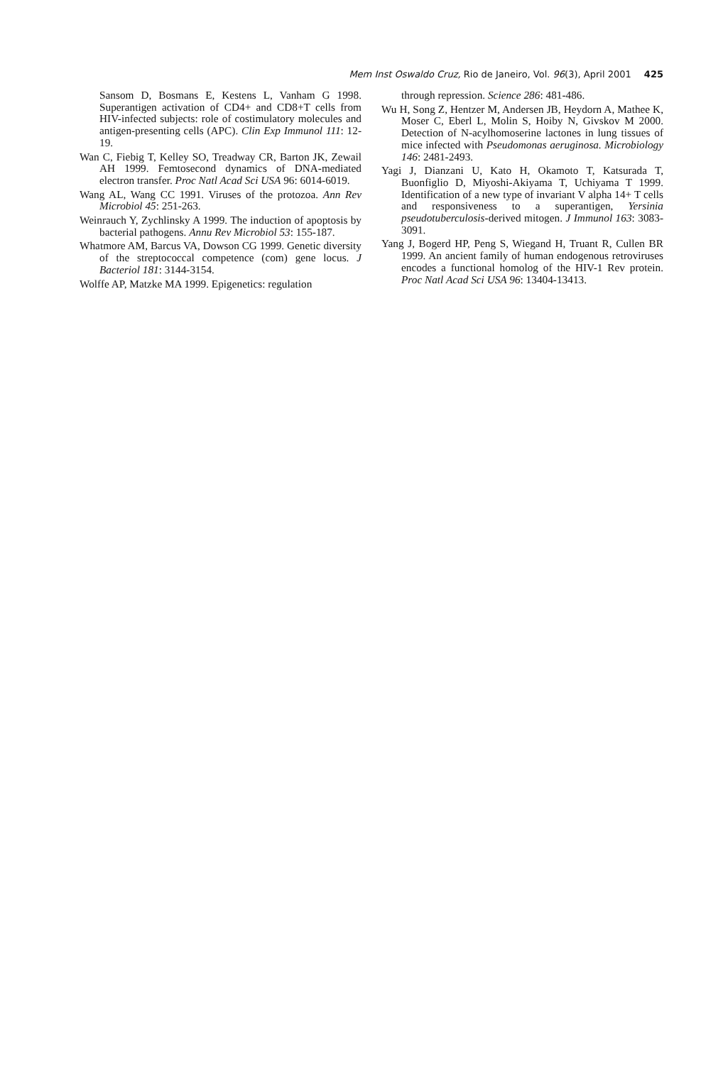Mem Inst Oswaldo Cruz, Rio de Janeiro, Vol. 96(3), April 2001 425
Sansom D, Bosmans E, Kestens L, Vanham G 1998. Superantigen activation of CD4+ and CD8+T cells from HIV-infected subjects: role of costimulatory molecules and antigen-presenting cells (APC). Clin Exp Immunol 111: 12-19.
Wan C, Fiebig T, Kelley SO, Treadway CR, Barton JK, Zewail AH 1999. Femtosecond dynamics of DNA-mediated electron transfer. Proc Natl Acad Sci USA 96: 6014-6019.
Wang AL, Wang CC 1991. Viruses of the protozoa. Ann Rev Microbiol 45: 251-263.
Weinrauch Y, Zychlinsky A 1999. The induction of apoptosis by bacterial pathogens. Annu Rev Microbiol 53: 155-187.
Whatmore AM, Barcus VA, Dowson CG 1999. Genetic diversity of the streptococcal competence (com) gene locus. J Bacteriol 181: 3144-3154.
Wolffe AP, Matzke MA 1999. Epigenetics: regulation
through repression. Science 286: 481-486.
Wu H, Song Z, Hentzer M, Andersen JB, Heydorn A, Mathee K, Moser C, Eberl L, Molin S, Hoiby N, Givskov M 2000. Detection of N-acylhomoserine lactones in lung tissues of mice infected with Pseudomonas aeruginosa. Microbiology 146: 2481-2493.
Yagi J, Dianzani U, Kato H, Okamoto T, Katsurada T, Buonfiglio D, Miyoshi-Akiyama T, Uchiyama T 1999. Identification of a new type of invariant V alpha 14+ T cells and responsiveness to a superantigen, Yersinia pseudotuberculosis-derived mitogen. J Immunol 163: 3083-3091.
Yang J, Bogerd HP, Peng S, Wiegand H, Truant R, Cullen BR 1999. An ancient family of human endogenous retroviruses encodes a functional homolog of the HIV-1 Rev protein. Proc Natl Acad Sci USA 96: 13404-13413.